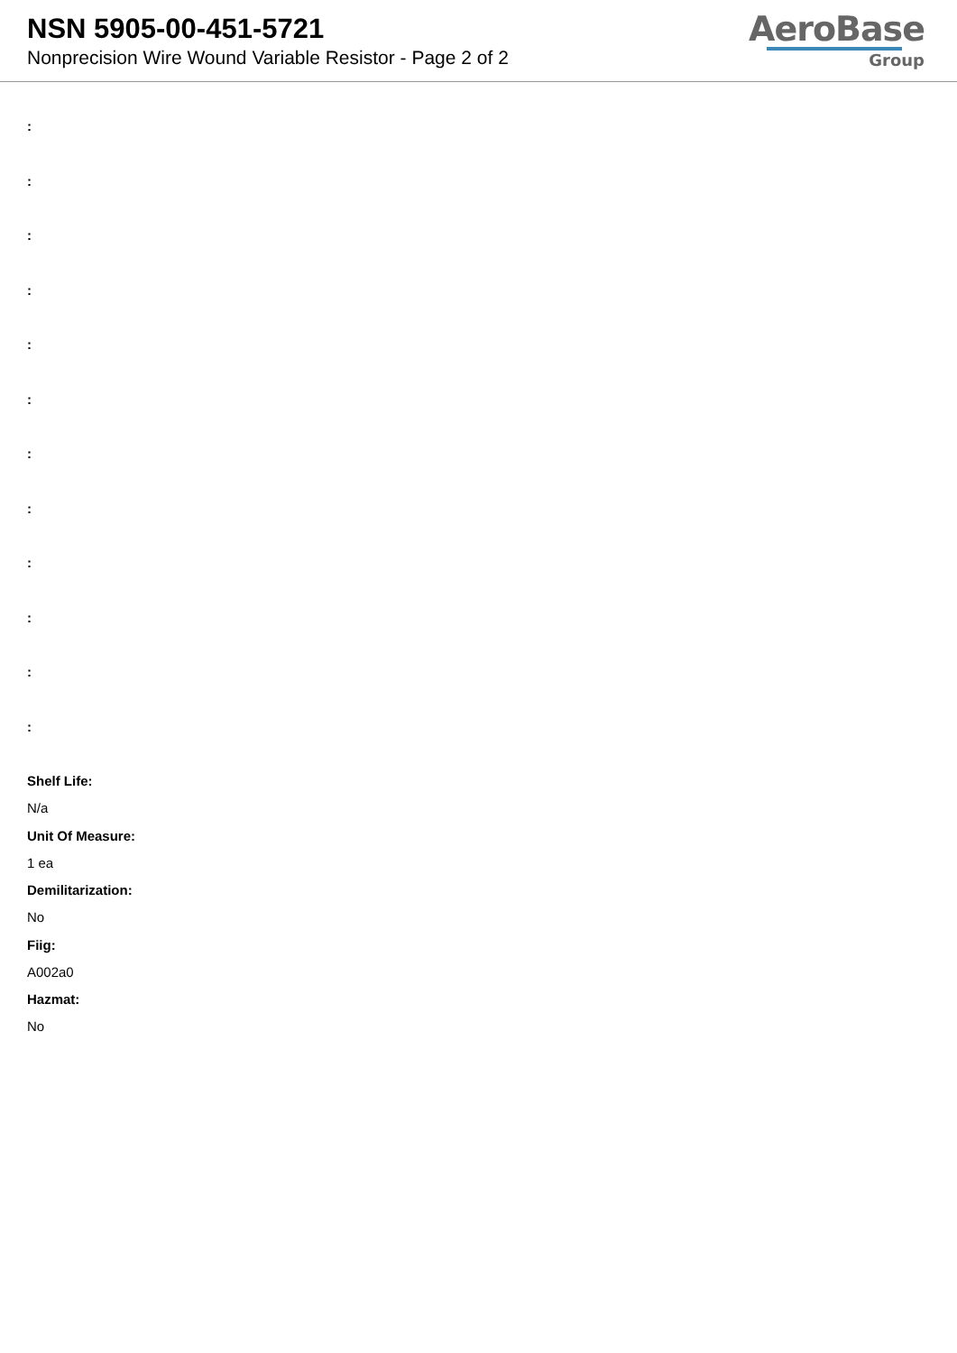NSN 5905-00-451-5721
Nonprecision Wire Wound Variable Resistor - Page 2 of 2
AeroBase
Group
:
:
:
:
:
:
:
:
:
:
:
:
Shelf Life:
N/a
Unit Of Measure:
1 ea
Demilitarization:
No
Fiig:
A002a0
Hazmat:
No